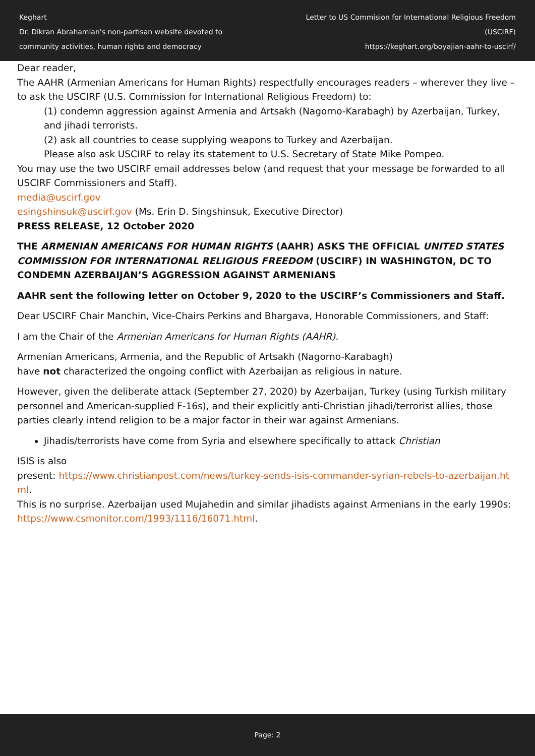Keghart
Dr. Dikran Abrahamian's non-partisan website devoted to
community activities, human rights and democracy
Letter to US Commision for International Religious Freedom (USCIRF)
https://keghart.org/boyajian-aahr-to-uscirf/
Dear reader,
The AAHR (Armenian Americans for Human Rights) respectfully encourages readers – wherever they live – to ask the USCIRF (U.S. Commission for International Religious Freedom) to:
(1) condemn aggression against Armenia and Artsakh (Nagorno-Karabagh) by Azerbaijan, Turkey, and jihadi terrorists.
(2) ask all countries to cease supplying weapons to Turkey and Azerbaijan.
Please also ask USCIRF to relay its statement to U.S. Secretary of State Mike Pompeo.
You may use the two USCIRF email addresses below (and request that your message be forwarded to all USCIRF Commissioners and Staff).
media@uscirf.gov
esingshinsuk@uscirf.gov (Ms. Erin D. Singshinsuk, Executive Director)
PRESS RELEASE, 12 October 2020
THE ARMENIAN AMERICANS FOR HUMAN RIGHTS (AAHR) ASKS THE OFFICIAL UNITED STATES COMMISSION FOR INTERNATIONAL RELIGIOUS FREEDOM (USCIRF) IN WASHINGTON, DC TO CONDEMN AZERBAIJAN’S AGGRESSION AGAINST ARMENIANS
AAHR sent the following letter on October 9, 2020 to the USCIRF’s Commissioners and Staff.
Dear USCIRF Chair Manchin, Vice-Chairs Perkins and Bhargava, Honorable Commissioners, and Staff:
I am the Chair of the Armenian Americans for Human Rights (AAHR).
Armenian Americans, Armenia, and the Republic of Artsakh (Nagorno-Karabagh)
have not characterized the ongoing conflict with Azerbaijan as religious in nature.
However, given the deliberate attack (September 27, 2020) by Azerbaijan, Turkey (using Turkish military personnel and American-supplied F-16s), and their explicitly anti-Christian jihadi/terrorist allies, those parties clearly intend religion to be a major factor in their war against Armenians.
Jihadis/terrorists have come from Syria and elsewhere specifically to attack Christian
ISIS is also
present: https://www.christianpost.com/news/turkey-sends-isis-commander-syrian-rebels-to-azerbaijan.html.
This is no surprise. Azerbaijan used Mujahedin and similar jihadists against Armenians in the early 1990s: https://www.csmonitor.com/1993/1116/16071.html.
Page: 2